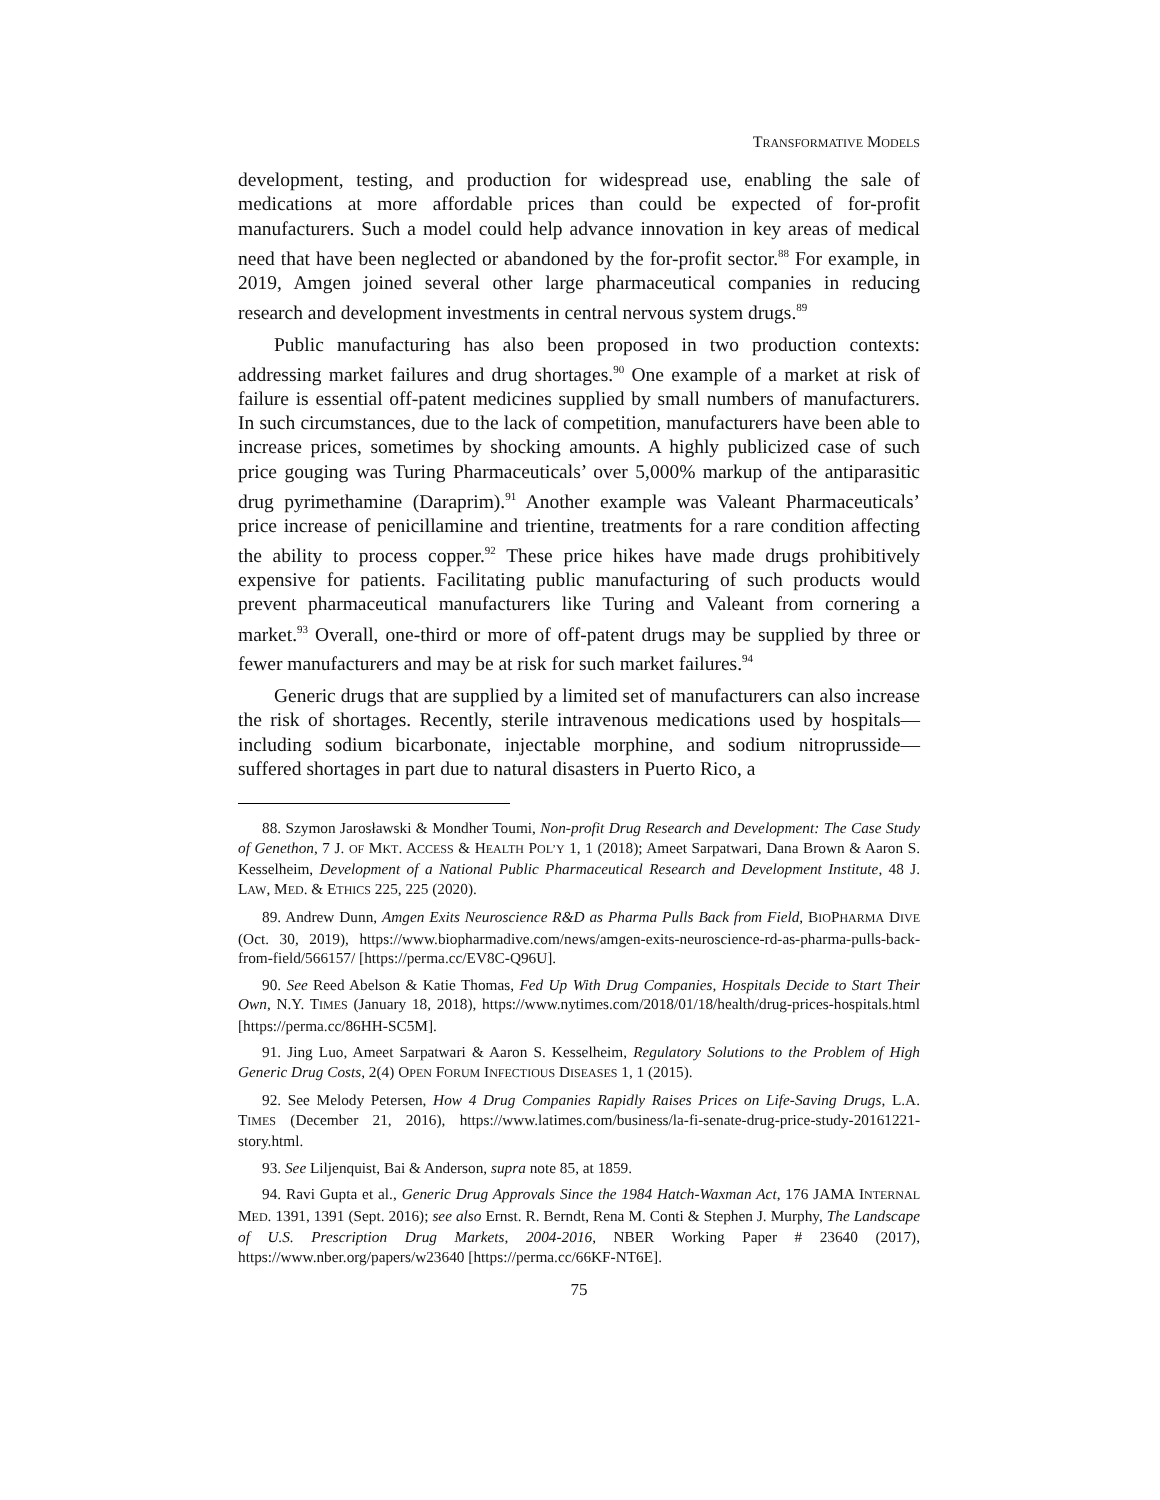TRANSFORMATIVE MODELS
development, testing, and production for widespread use, enabling the sale of medications at more affordable prices than could be expected of for-profit manufacturers. Such a model could help advance innovation in key areas of medical need that have been neglected or abandoned by the for-profit sector.<sup>88</sup> For example, in 2019, Amgen joined several other large pharmaceutical companies in reducing research and development investments in central nervous system drugs.<sup>89</sup>
Public manufacturing has also been proposed in two production contexts: addressing market failures and drug shortages.<sup>90</sup> One example of a market at risk of failure is essential off-patent medicines supplied by small numbers of manufacturers. In such circumstances, due to the lack of competition, manufacturers have been able to increase prices, sometimes by shocking amounts. A highly publicized case of such price gouging was Turing Pharmaceuticals’ over 5,000% markup of the antiparasitic drug pyrimethamine (Daraprim).<sup>91</sup> Another example was Valeant Pharmaceuticals’ price increase of penicillamine and trientine, treatments for a rare condition affecting the ability to process copper.<sup>92</sup> These price hikes have made drugs prohibitively expensive for patients. Facilitating public manufacturing of such products would prevent pharmaceutical manufacturers like Turing and Valeant from cornering a market.<sup>93</sup> Overall, one-third or more of off-patent drugs may be supplied by three or fewer manufacturers and may be at risk for such market failures.<sup>94</sup>
Generic drugs that are supplied by a limited set of manufacturers can also increase the risk of shortages. Recently, sterile intravenous medications used by hospitals—including sodium bicarbonate, injectable morphine, and sodium nitroprusside—suffered shortages in part due to natural disasters in Puerto Rico, a
88. Szymon Jarosławski & Mondher Toumi, Non-profit Drug Research and Development: The Case Study of Genethon, 7 J. OF MKT. ACCESS & HEALTH POL’Y 1, 1 (2018); Ameet Sarpatwari, Dana Brown & Aaron S. Kesselheim, Development of a National Public Pharmaceutical Research and Development Institute, 48 J. LAW, MED. & ETHICS 225, 225 (2020).
89. Andrew Dunn, Amgen Exits Neuroscience R&D as Pharma Pulls Back from Field, BIOPHARMA DIVE (Oct. 30, 2019), https://www.biopharmadive.com/news/amgen-exits-neuroscience-rd-as-pharma-pulls-back-from-field/566157/ [https://perma.cc/EV8C-Q96U].
90. See Reed Abelson & Katie Thomas, Fed Up With Drug Companies, Hospitals Decide to Start Their Own, N.Y. TIMES (January 18, 2018), https://www.nytimes.com/2018/01/18/health/drug-prices-hospitals.html [https://perma.cc/86HH-SC5M].
91. Jing Luo, Ameet Sarpatwari & Aaron S. Kesselheim, Regulatory Solutions to the Problem of High Generic Drug Costs, 2(4) OPEN FORUM INFECTIOUS DISEASES 1, 1 (2015).
92. See Melody Petersen, How 4 Drug Companies Rapidly Raises Prices on Life-Saving Drugs, L.A. TIMES (December 21, 2016), https://www.latimes.com/business/la-fi-senate-drug-price-study-20161221-story.html.
93. See Liljenquist, Bai & Anderson, supra note 85, at 1859.
94. Ravi Gupta et al., Generic Drug Approvals Since the 1984 Hatch-Waxman Act, 176 JAMA INTERNAL MED. 1391, 1391 (Sept. 2016); see also Ernst. R. Berndt, Rena M. Conti & Stephen J. Murphy, The Landscape of U.S. Prescription Drug Markets, 2004-2016, NBER Working Paper # 23640 (2017), https://www.nber.org/papers/w23640 [https://perma.cc/66KF-NT6E].
75